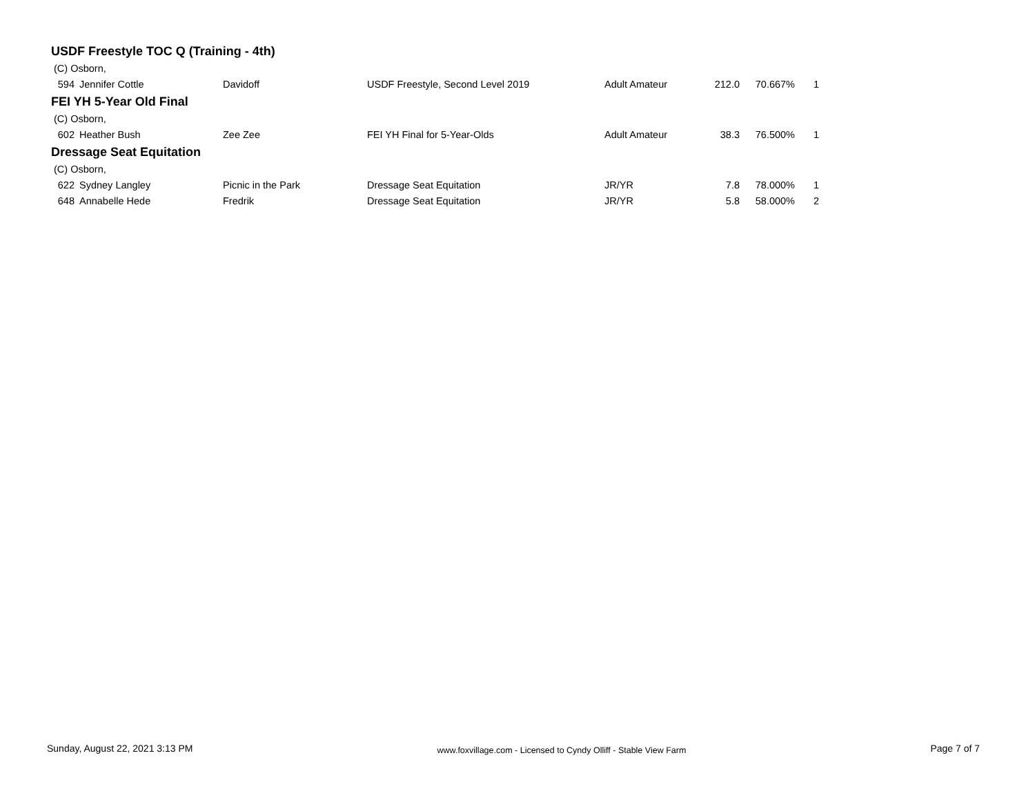USDF Freestyle TOC Q (Training - 4th)
| (C) Osborn, | | | | | | | |
| 594 | Jennifer Cottle | Davidoff | USDF Freestyle, Second Level 2019 | Adult Amateur | 212.0 | 70.667% | 1 |
FEI YH 5-Year Old Final
| (C) Osborn, | | | | | | | |
| 602 | Heather Bush | Zee Zee | FEI YH Final for 5-Year-Olds | Adult Amateur | 38.3 | 76.500% | 1 |
Dressage Seat Equitation
| (C) Osborn, | | | | | | | |
| 622 | Sydney Langley | Picnic in the Park | Dressage Seat Equitation | JR/YR | 7.8 | 78.000% | 1 |
| 648 | Annabelle Hede | Fredrik | Dressage Seat Equitation | JR/YR | 5.8 | 58.000% | 2 |
Sunday, August 22, 2021 3:13 PM www.foxvillage.com - Licensed to Cyndy Olliff - Stable View Farm Page 7 of 7